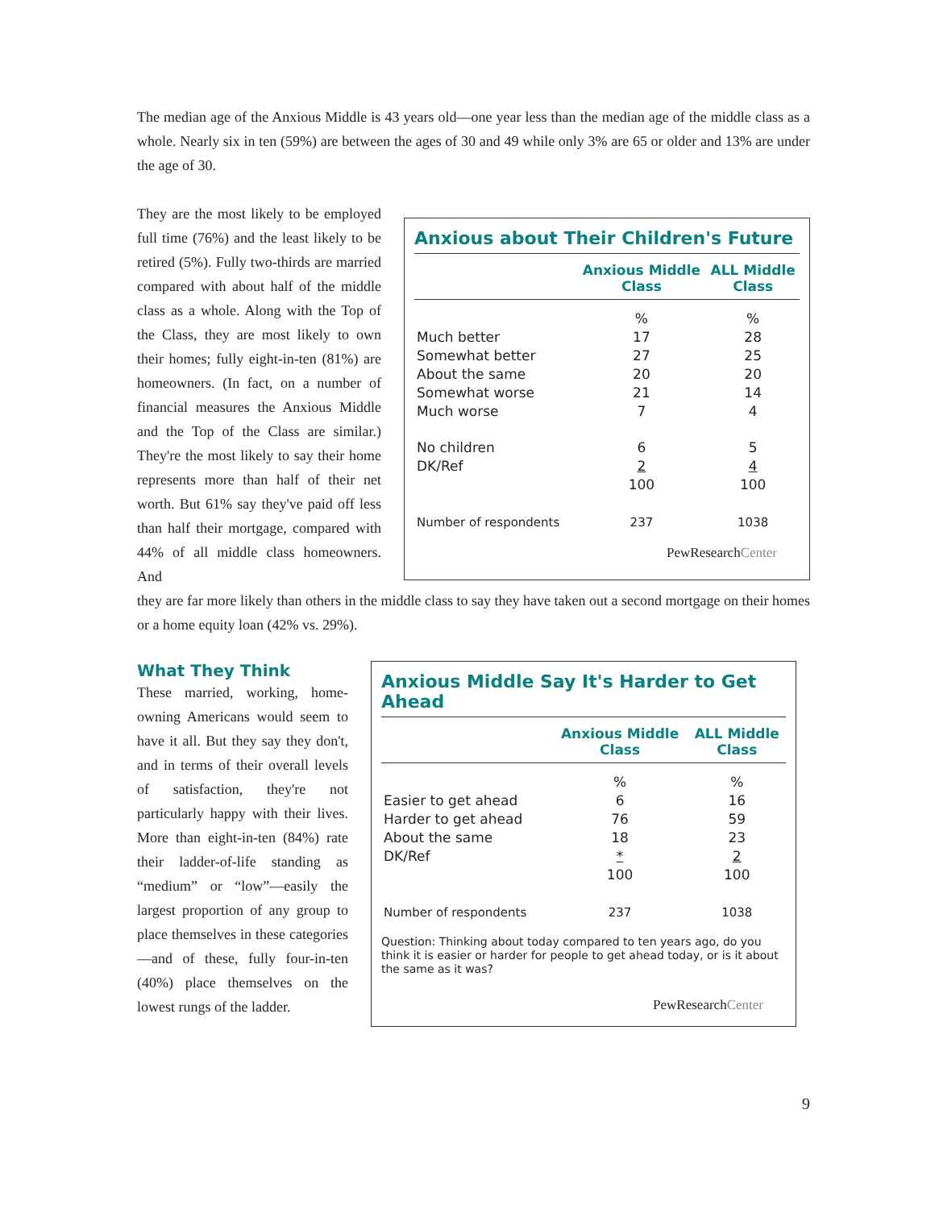The median age of the Anxious Middle is 43 years old—one year less than the median age of the middle class as a whole. Nearly six in ten (59%) are between the ages of 30 and 49 while only 3% are 65 or older and 13% are under the age of 30.
They are the most likely to be employed full time (76%) and the least likely to be retired (5%). Fully two-thirds are married compared with about half of the middle class as a whole. Along with the Top of the Class, they are most likely to own their homes; fully eight-in-ten (81%) are homeowners. (In fact, on a number of financial measures the Anxious Middle and the Top of the Class are similar.) They're the most likely to say their home represents more than half of their net worth. But 61% say they've paid off less than half their mortgage, compared with 44% of all middle class homeowners. And
Anxious about Their Children's Future
| | Anxious Middle Class | ALL Middle Class |
| --- | --- | --- |
| | % | % |
| Much better | 17 | 28 |
| Somewhat better | 27 | 25 |
| About the same | 20 | 20 |
| Somewhat worse | 21 | 14 |
| Much worse | 7 | 4 |
| No children | 6 | 5 |
| DK/Ref | 2 | 4 |
| | 100 | 100 |
| Number of respondents | 237 | 1038 |
PewResearchCenter
they are far more likely than others in the middle class to say they have taken out a second mortgage on their homes or a home equity loan (42% vs. 29%).
What They Think
These married, working, home-owning Americans would seem to have it all. But they say they don't, and in terms of their overall levels of satisfaction, they're not particularly happy with their lives. More than eight-in-ten (84%) rate their ladder-of-life standing as “medium” or “low”—easily the largest proportion of any group to place themselves in these categories—and of these, fully four-in-ten (40%) place themselves on the lowest rungs of the ladder.
Anxious Middle Say It's Harder to Get Ahead
| | Anxious Middle Class | ALL Middle Class |
| --- | --- | --- |
| | % | % |
| Easier to get ahead | 6 | 16 |
| Harder to get ahead | 76 | 59 |
| About the same | 18 | 23 |
| DK/Ref | * | 2 |
| | 100 | 100 |
| Number of respondents | 237 | 1038 |
Question: Thinking about today compared to ten years ago, do you think it is easier or harder for people to get ahead today, or is it about the same as it was?
PewResearchCenter
9